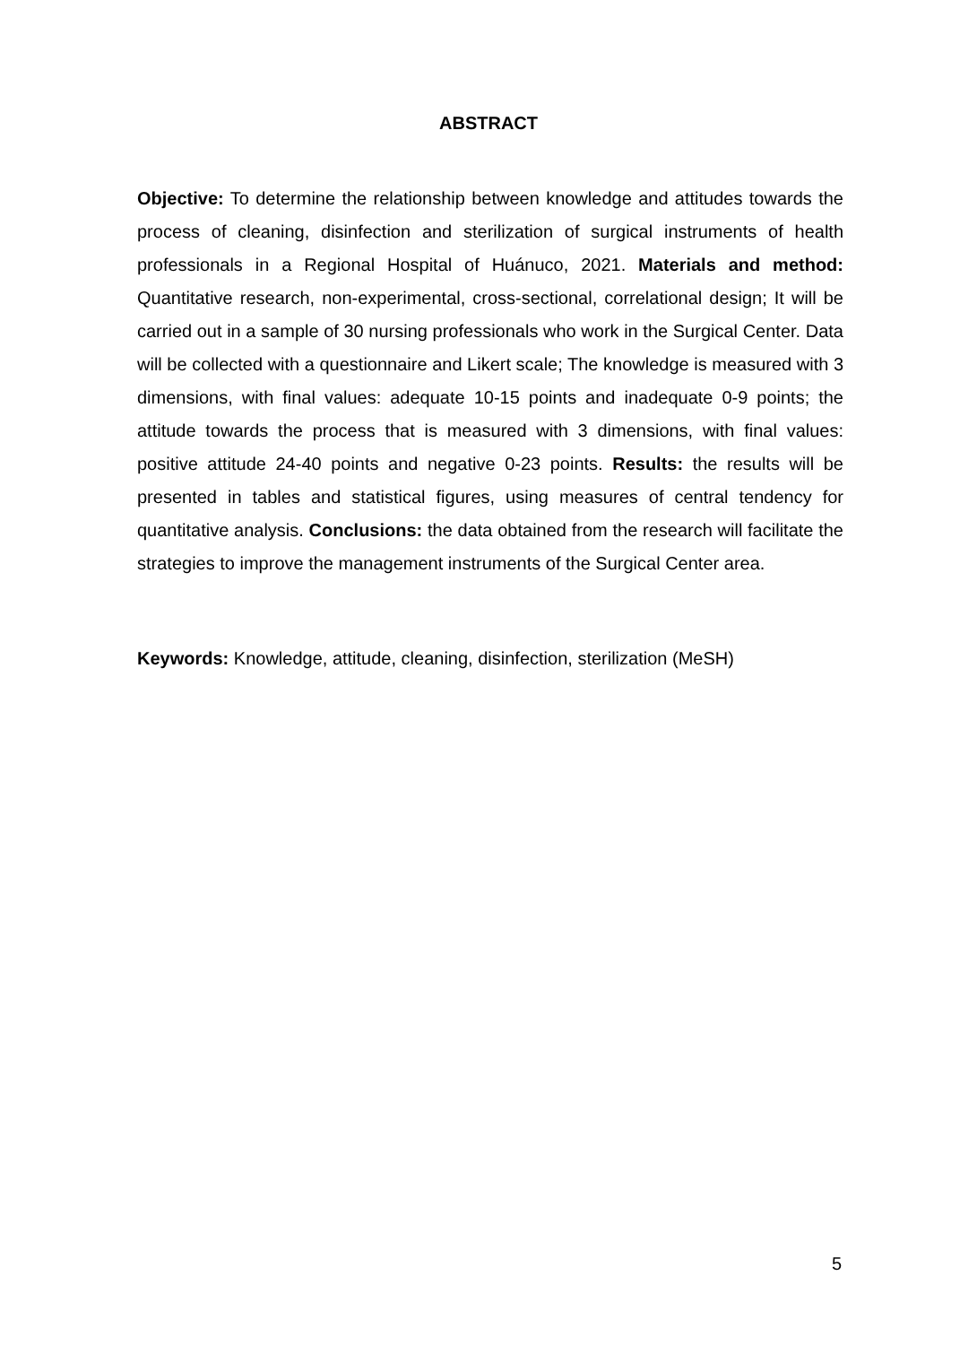ABSTRACT
Objective: To determine the relationship between knowledge and attitudes towards the process of cleaning, disinfection and sterilization of surgical instruments of health professionals in a Regional Hospital of Huánuco, 2021. Materials and method: Quantitative research, non-experimental, cross-sectional, correlational design; It will be carried out in a sample of 30 nursing professionals who work in the Surgical Center. Data will be collected with a questionnaire and Likert scale; The knowledge is measured with 3 dimensions, with final values: adequate 10-15 points and inadequate 0-9 points; the attitude towards the process that is measured with 3 dimensions, with final values: positive attitude 24-40 points and negative 0-23 points. Results: the results will be presented in tables and statistical figures, using measures of central tendency for quantitative analysis. Conclusions: the data obtained from the research will facilitate the strategies to improve the management instruments of the Surgical Center area.
Keywords: Knowledge, attitude, cleaning, disinfection, sterilization (MeSH)
5